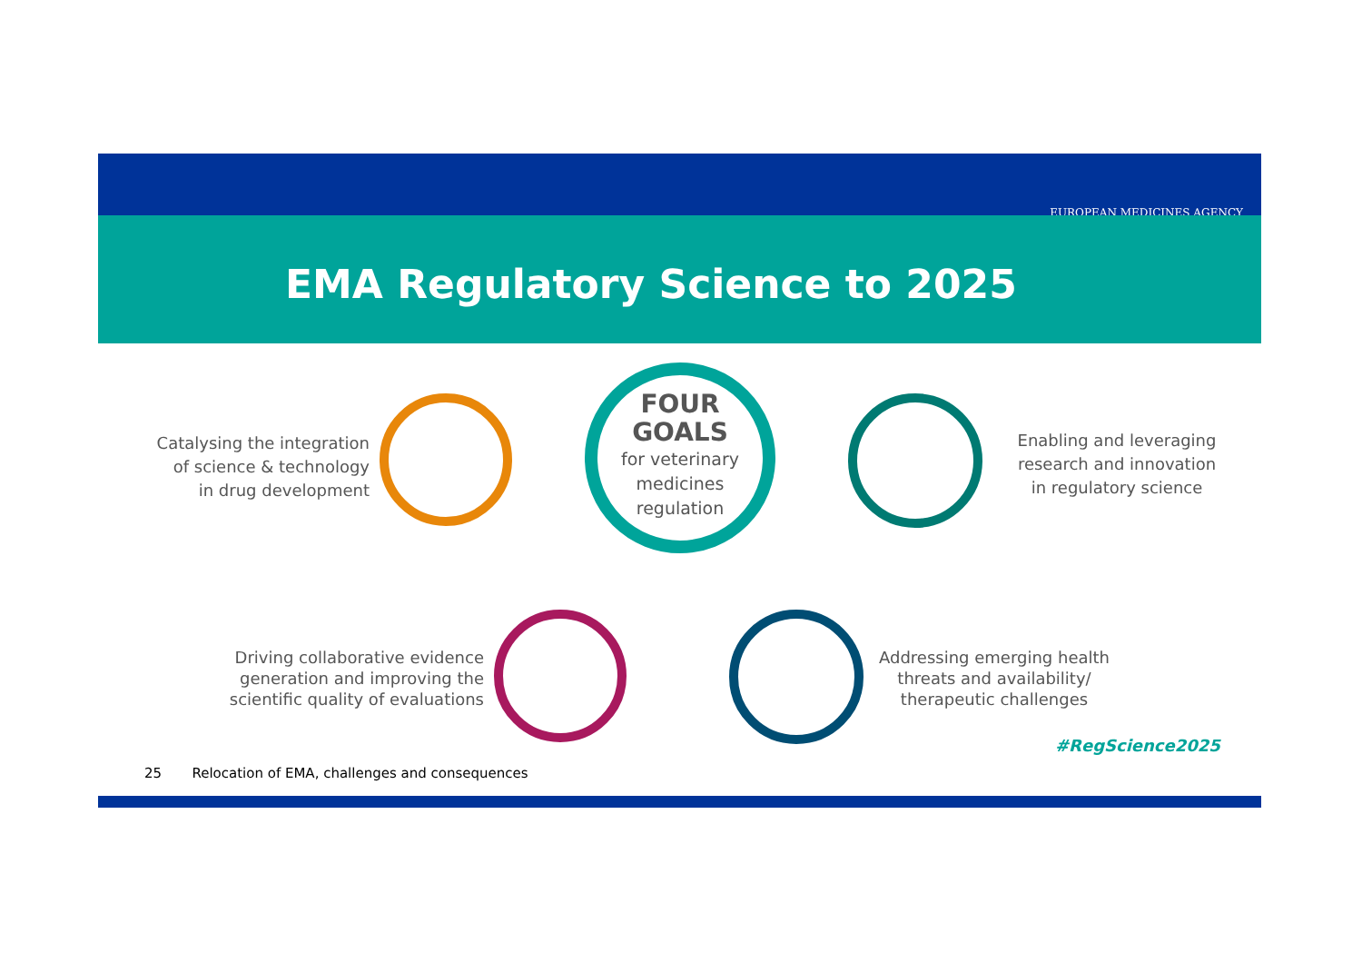EUROPEAN MEDICINES AGENCY
EMA Regulatory Science to 2025
FOUR
GOALS
for veterinary
medicines
regulation
Catalysing the integration
of science & technology
in drug development
Enabling and leveraging
research and innovation
in regulatory science
Driving collaborative evidence
generation and improving the
scientific quality of evaluations
Addressing emerging health
threats and availability/
therapeutic challenges
#RegScience2025
25 Relocation of EMA, challenges and consequences